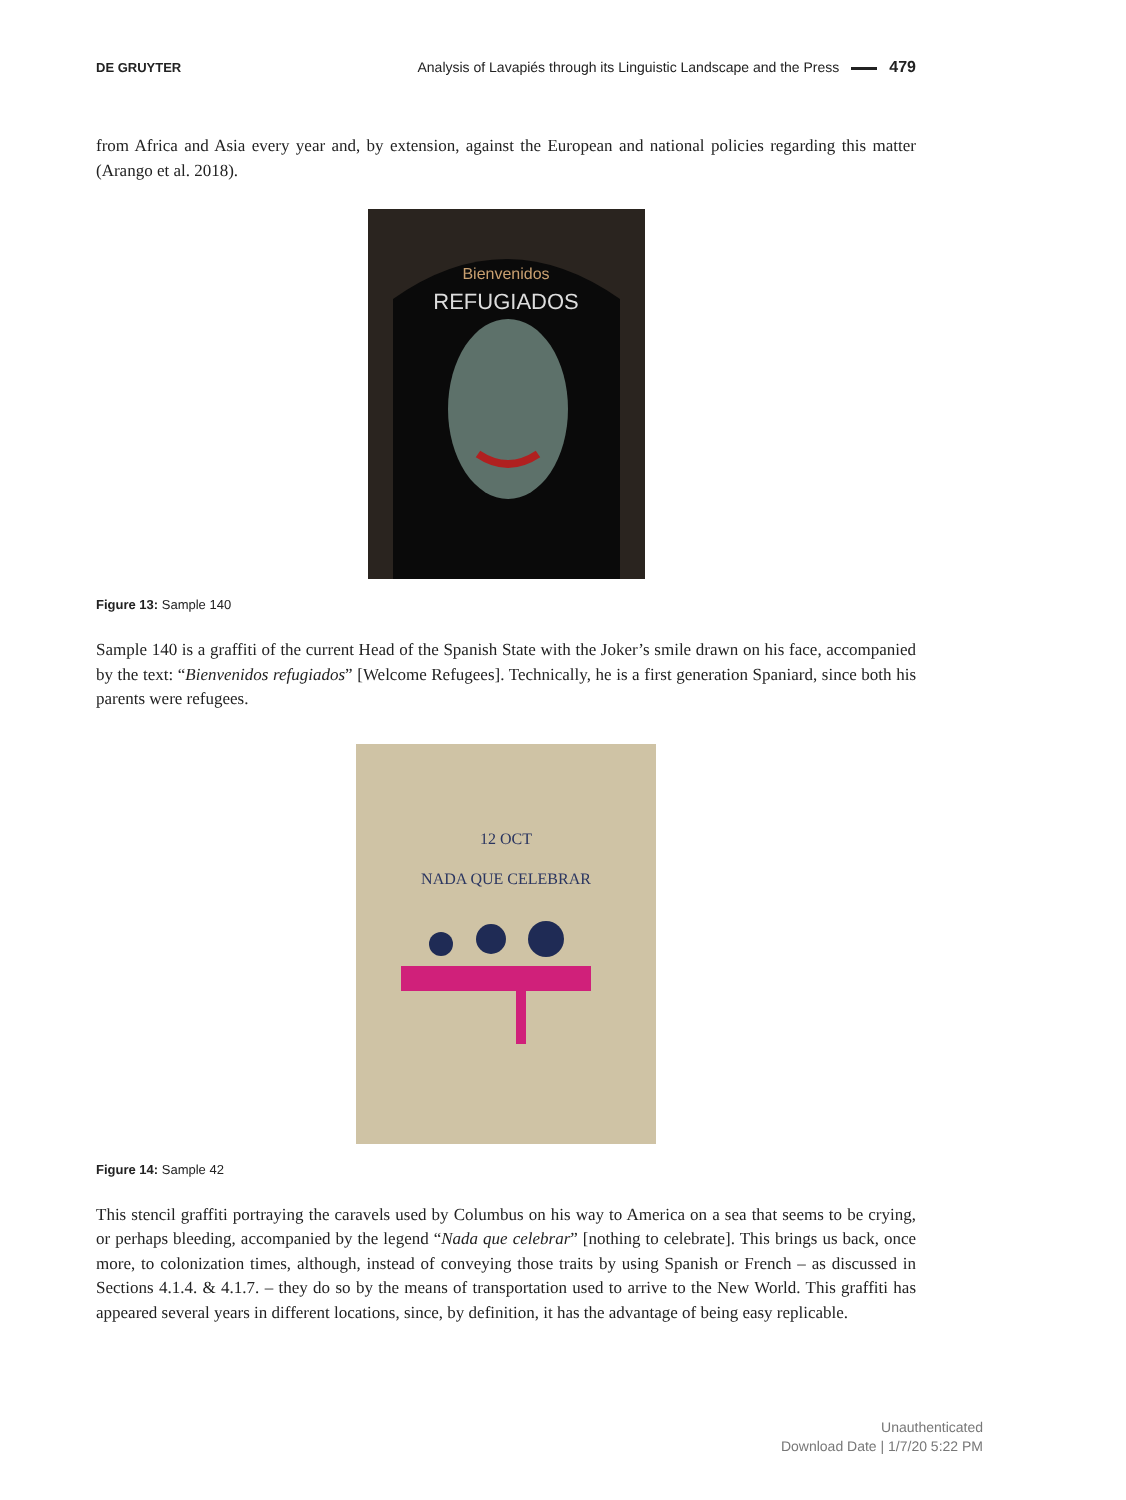DE GRUYTER
Analysis of Lavapiés through its Linguistic Landscape and the Press 479
from Africa and Asia every year and, by extension, against the European and national policies regarding this matter (Arango et al. 2018).
REFUGIADOS
Bienvenidos
Figure 13: Sample 140
Sample 140 is a graffiti of the current Head of the Spanish State with the Joker’s smile drawn on his face, accompanied by the text: “Bienvenidos refugiados” [Welcome Refugees]. Technically, he is a first generation Spaniard, since both his parents were refugees.
12 OCT
NADA QUE CELEBRAR
Figure 14: Sample 42
This stencil graffiti portraying the caravels used by Columbus on his way to America on a sea that seems to be crying, or perhaps bleeding, accompanied by the legend “Nada que celebrar” [nothing to celebrate]. This brings us back, once more, to colonization times, although, instead of conveying those traits by using Spanish or French – as discussed in Sections 4.1.4. & 4.1.7. – they do so by the means of transportation used to arrive to the New World. This graffiti has appeared several years in different locations, since, by definition, it has the advantage of being easy replicable.
Unauthenticated
Download Date | 1/7/20 5:22 PM